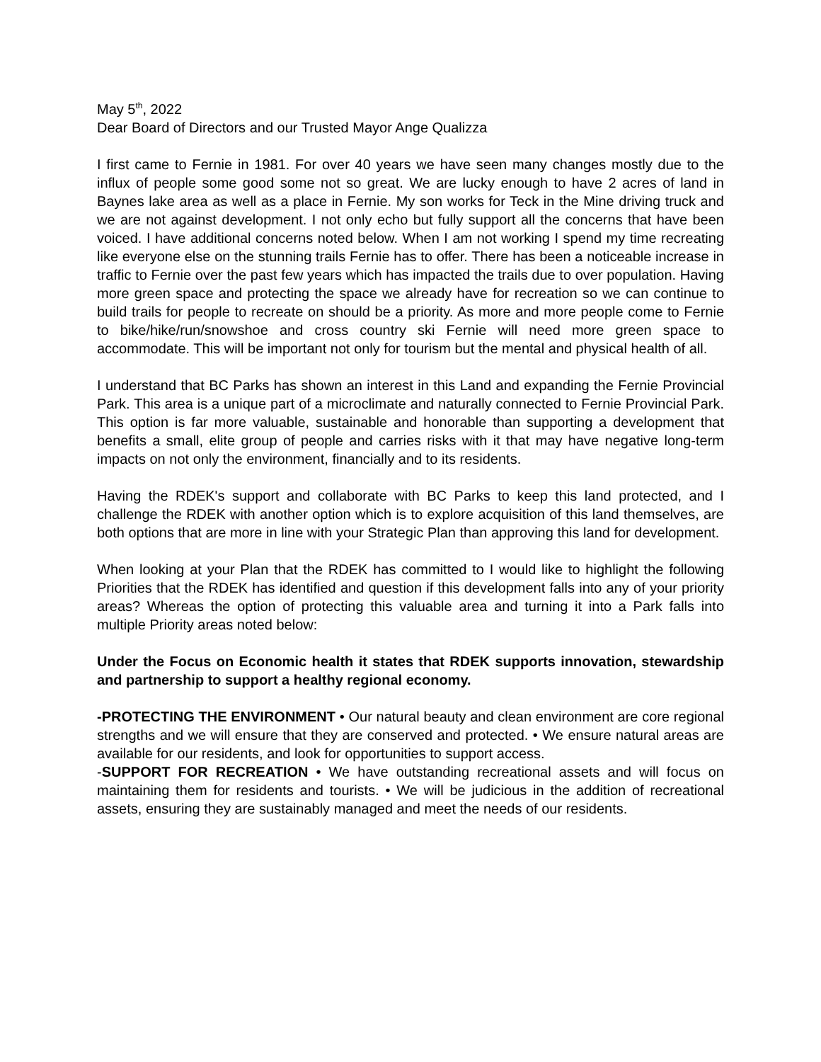May 5<sup>th</sup>, 2022
Dear Board of Directors and our Trusted Mayor Ange Qualizza
I first came to Fernie in 1981. For over 40 years we have seen many changes mostly due to the influx of people some good some not so great. We are lucky enough to have 2 acres of land in Baynes lake area as well as a place in Fernie. My son works for Teck in the Mine driving truck and we are not against development. I not only echo but fully support all the concerns that have been voiced. I have additional concerns noted below. When I am not working I spend my time recreating like everyone else on the stunning trails Fernie has to offer. There has been a noticeable increase in traffic to Fernie over the past few years which has impacted the trails due to over population. Having more green space and protecting the space we already have for recreation so we can continue to build trails for people to recreate on should be a priority. As more and more people come to Fernie to bike/hike/run/snowshoe and cross country ski Fernie will need more green space to accommodate. This will be important not only for tourism but the mental and physical health of all.
I understand that BC Parks has shown an interest in this Land and expanding the Fernie Provincial Park. This area is a unique part of a microclimate and naturally connected to Fernie Provincial Park. This option is far more valuable, sustainable and honorable than supporting a development that benefits a small, elite group of people and carries risks with it that may have negative long-term impacts on not only the environment, financially and to its residents.
Having the RDEK's support and collaborate with BC Parks to keep this land protected, and I challenge the RDEK with another option which is to explore acquisition of this land themselves, are both options that are more in line with your Strategic Plan than approving this land for development.
When looking at your Plan that the RDEK has committed to I would like to highlight the following Priorities that the RDEK has identified and question if this development falls into any of your priority areas? Whereas the option of protecting this valuable area and turning it into a Park falls into multiple Priority areas noted below:
Under the Focus on Economic health it states that RDEK supports innovation, stewardship and partnership to support a healthy regional economy.
-PROTECTING THE ENVIRONMENT • Our natural beauty and clean environment are core regional strengths and we will ensure that they are conserved and protected. • We ensure natural areas are available for our residents, and look for opportunities to support access.
-SUPPORT FOR RECREATION • We have outstanding recreational assets and will focus on maintaining them for residents and tourists. • We will be judicious in the addition of recreational assets, ensuring they are sustainably managed and meet the needs of our residents.